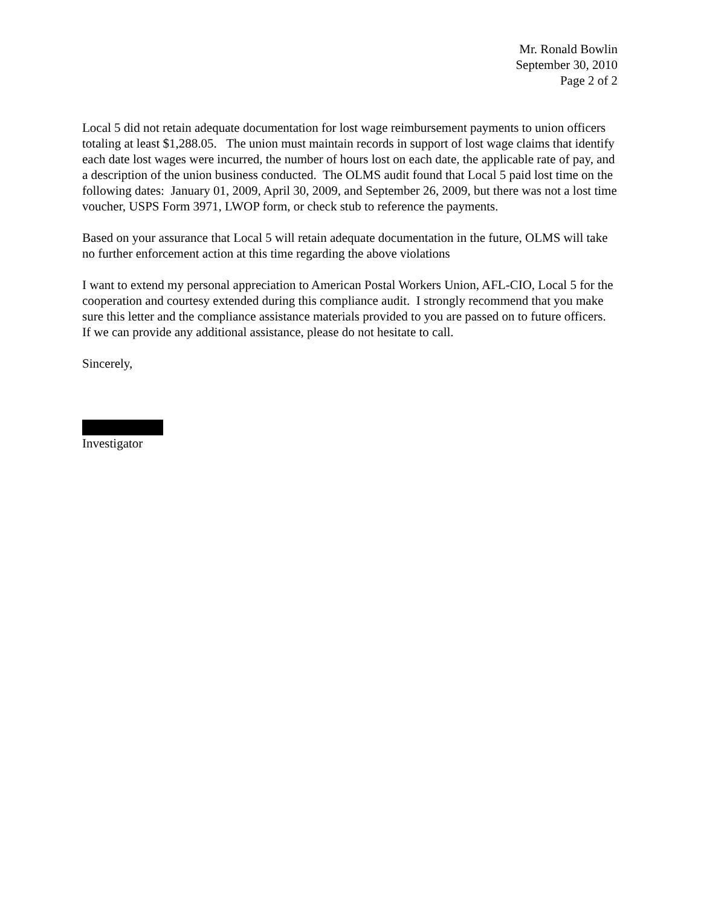Mr. Ronald Bowlin
September 30, 2010
Page 2 of 2
Local 5 did not retain adequate documentation for lost wage reimbursement payments to union officers totaling at least $1,288.05. The union must maintain records in support of lost wage claims that identify each date lost wages were incurred, the number of hours lost on each date, the applicable rate of pay, and a description of the union business conducted. The OLMS audit found that Local 5 paid lost time on the following dates: January 01, 2009, April 30, 2009, and September 26, 2009, but there was not a lost time voucher, USPS Form 3971, LWOP form, or check stub to reference the payments.
Based on your assurance that Local 5 will retain adequate documentation in the future, OLMS will take no further enforcement action at this time regarding the above violations
I want to extend my personal appreciation to American Postal Workers Union, AFL-CIO, Local 5 for the cooperation and courtesy extended during this compliance audit. I strongly recommend that you make sure this letter and the compliance assistance materials provided to you are passed on to future officers. If we can provide any additional assistance, please do not hesitate to call.
Sincerely,
Investigator